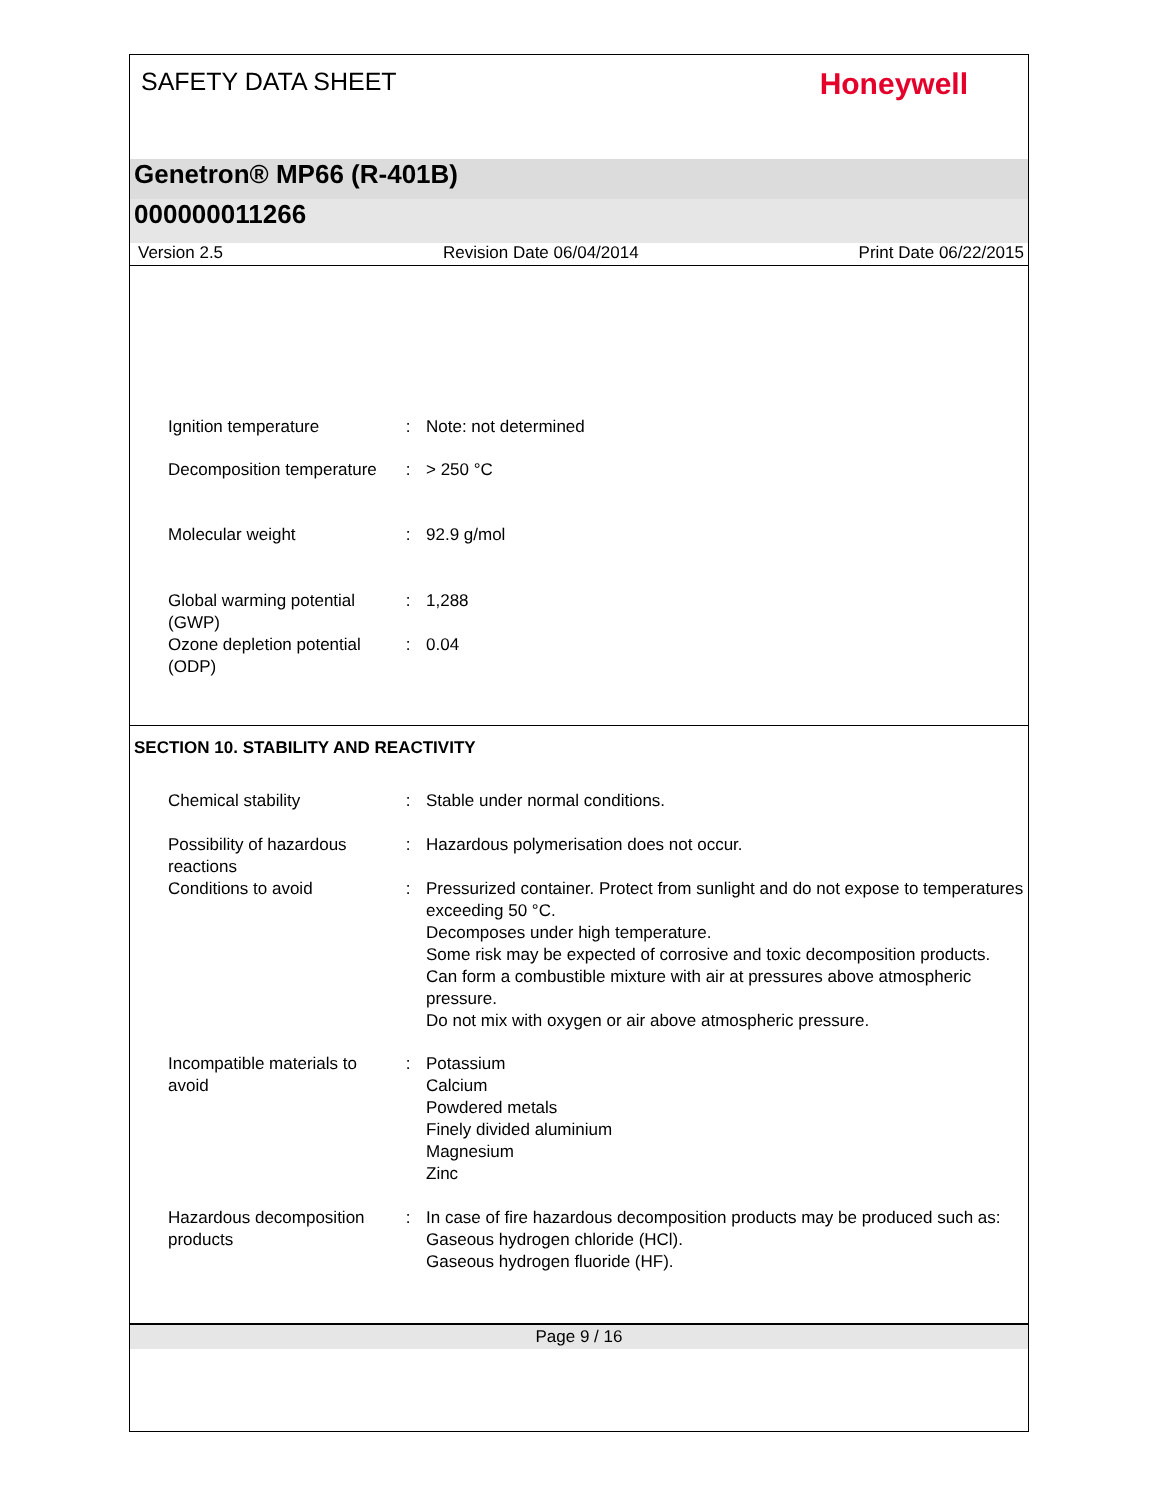SAFETY DATA SHEET
Honeywell
Genetron® MP66 (R-401B)
000000011266
Version 2.5 Revision Date 06/04/2014 Print Date 06/22/2015
Ignition temperature : Note: not determined
Decomposition temperature : > 250 °C
Molecular weight : 92.9 g/mol
Global warming potential (GWP)
: 1,288
Ozone depletion potential (ODP)
: 0.04
SECTION 10. STABILITY AND REACTIVITY
Chemical stability : Stable under normal conditions.
Possibility of hazardous reactions
: Hazardous polymerisation does not occur.
Conditions to avoid : Pressurized container. Protect from sunlight and do not expose to temperatures exceeding 50 °C.
Decomposes under high temperature.
Some risk may be expected of corrosive and toxic decomposition products.
Can form a combustible mixture with air at pressures above atmospheric pressure.
Do not mix with oxygen or air above atmospheric pressure.
Incompatible materials to avoid
: Potassium
Calcium
Powdered metals
Finely divided aluminium
Magnesium
Zinc
Hazardous decomposition products
: In case of fire hazardous decomposition products may be produced such as:
Gaseous hydrogen chloride (HCl).
Gaseous hydrogen fluoride (HF).
Page 9 / 16